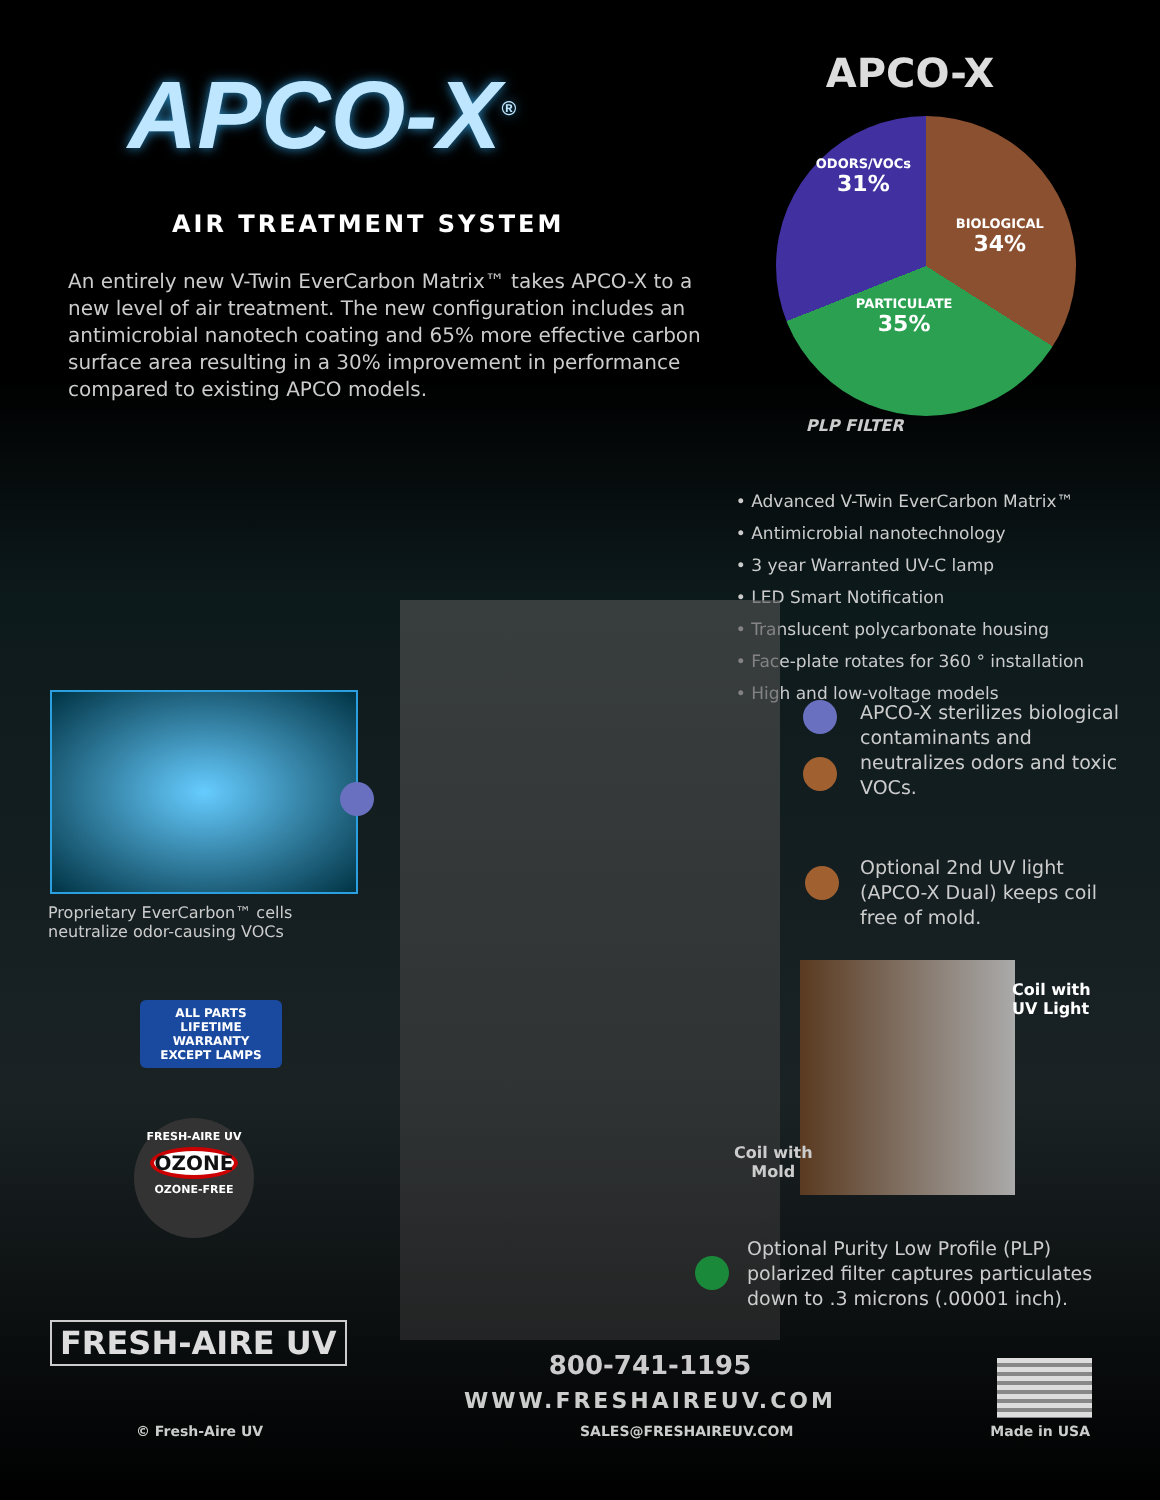APCO-X<sup>®</sup>
AIR TREATMENT SYSTEM
An entirely new V-Twin EverCarbon Matrix™ takes APCO-X to a new level of air treatment. The new configuration includes an antimicrobial nanotech coating and 65% more effective carbon surface area resulting in a 30% improvement in performance compared to existing APCO models.
APCO-X
ODORS/VOCs
31%
BIOLOGICAL
34%
PARTICULATE
35%
PLP FILTER
• Advanced V-Twin EverCarbon Matrix™
• Antimicrobial nanotechnology
• 3 year Warranted UV-C lamp
• LED Smart Notification
• Translucent polycarbonate housing
• Face-plate rotates for 360 ° installation
• High and low-voltage models
Proprietary EverCarbon™ cells
neutralize odor-causing VOCs
ALL PARTS
LIFETIME WARRANTY
EXCEPT LAMPS
FRESH-AIRE UV
OZONE
OZONE-FREE
FRESH-AIRE UV
APCO-X sterilizes biological contaminants and neutralizes odors and toxic VOCs.
Optional 2nd UV light (APCO-X Dual) keeps coil free of mold.
Coil with
UV Light
Coil with
Mold
Optional Purity Low Profile (PLP) polarized filter captures particulates down to .3 microns (.00001 inch).
800-741-1195
WWW.FRESHAIREUV.COM
© Fresh-Aire UV SALES@FRESHAIREUV.COM Made in USA